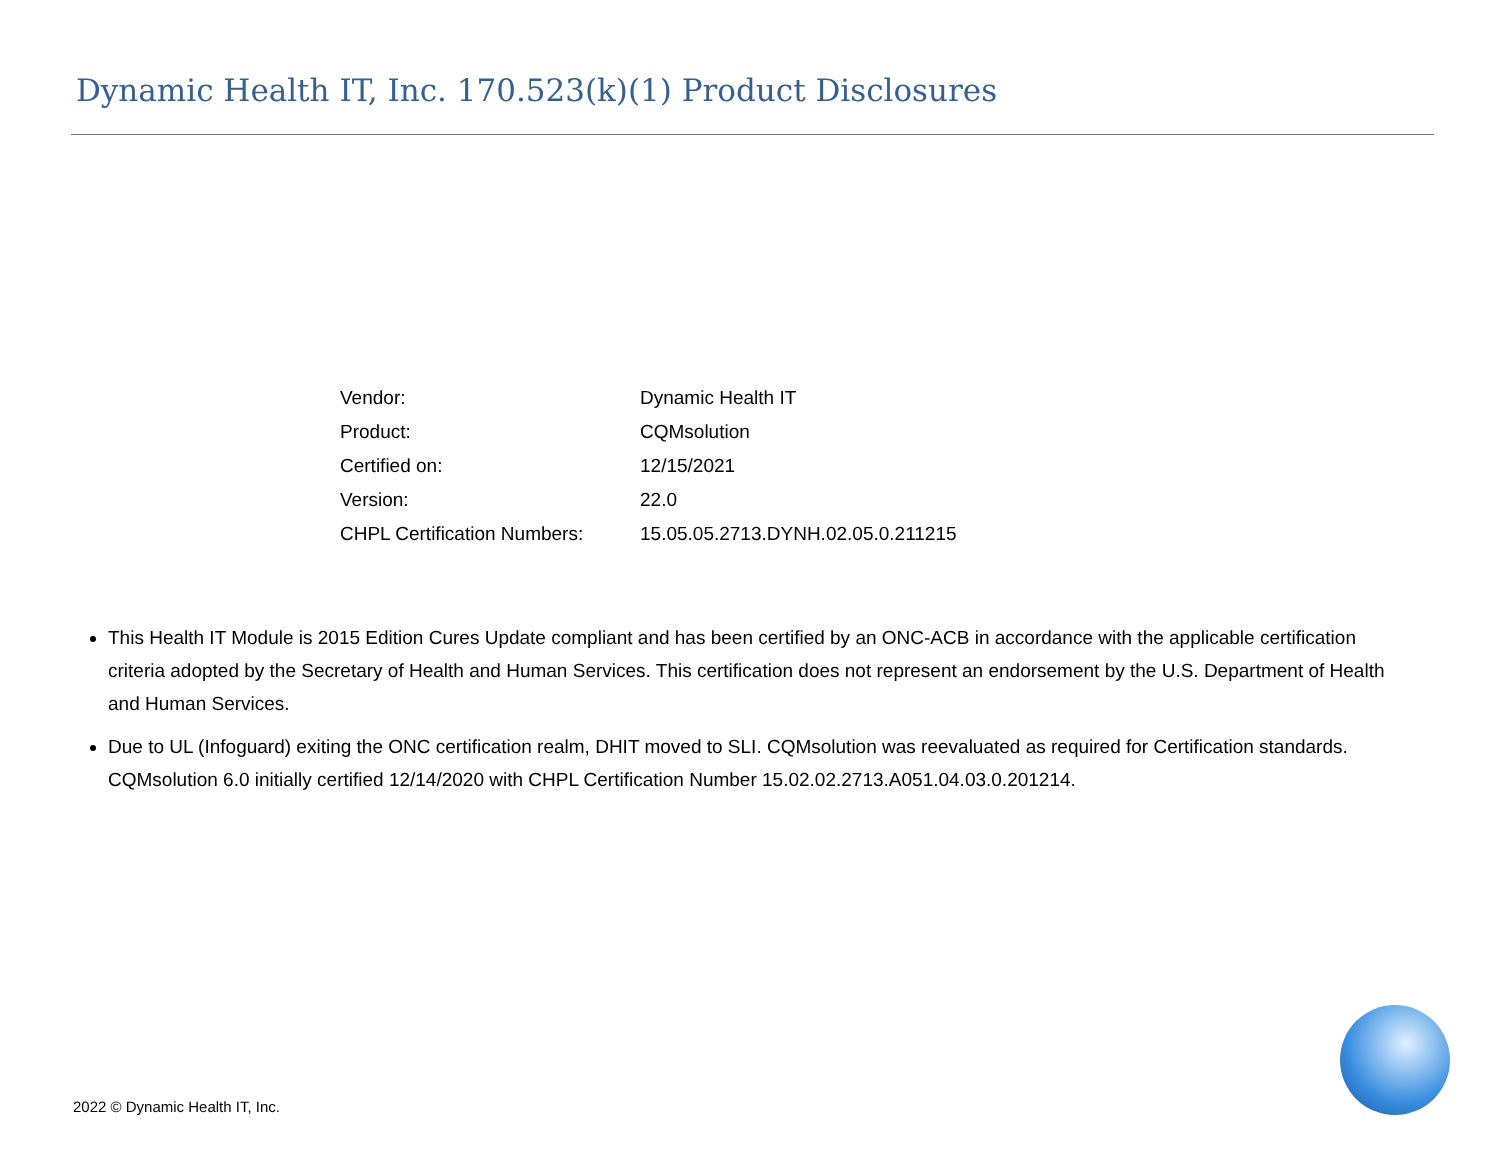Dynamic Health IT, Inc. 170.523(k)(1) Product Disclosures
| Vendor: | Dynamic Health IT |
| Product: | CQMsolution |
| Certified on: | 12/15/2021 |
| Version: | 22.0 |
| CHPL Certification Numbers: | 15.05.05.2713.DYNH.02.05.0.211215 |
This Health IT Module is 2015 Edition Cures Update compliant and has been certified by an ONC-ACB in accordance with the applicable certification criteria adopted by the Secretary of Health and Human Services. This certification does not represent an endorsement by the U.S. Department of Health and Human Services.
Due to UL (Infoguard) exiting the ONC certification realm, DHIT moved to SLI. CQMsolution was reevaluated as required for Certification standards. CQMsolution 6.0 initially certified 12/14/2020 with CHPL Certification Number 15.02.02.2713.A051.04.03.0.201214.
2022 © Dynamic Health IT, Inc.